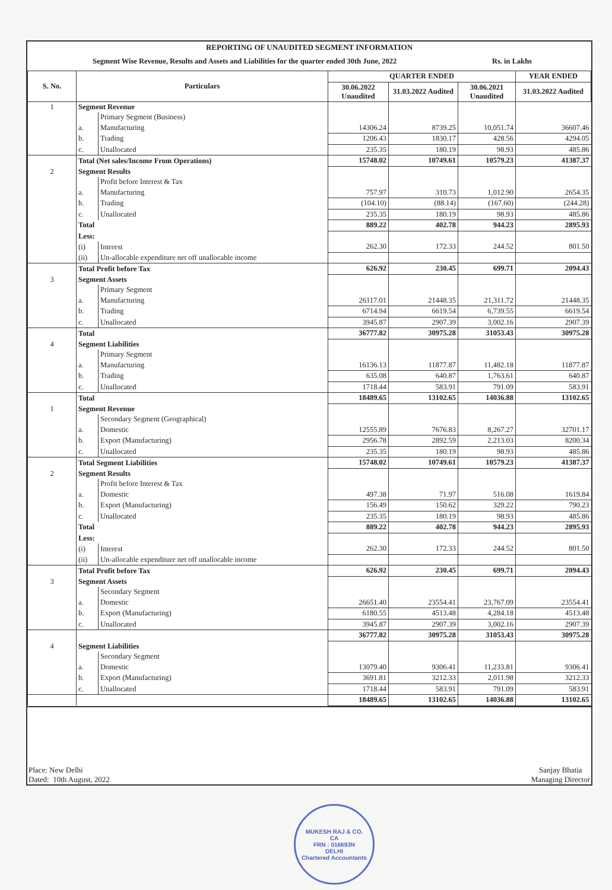REPORTING OF UNAUDITED SEGMENT INFORMATION
Segment Wise Revenue, Results and Assets and Liabilities for the quarter ended 30th June, 2022 Rs. in Lakhs
| S. No. | Particulars | | QUARTER ENDED | | | YEAR ENDED |
| --- | --- | --- | --- | --- | --- | --- |
| | | | 30.06.2022 Unaudited | 31.03.2022 Audited | 30.06.2021 Unaudited | 31.03.2022 Audited |
| 1 | Segment Revenue | | | | | |
| | | Primary Segment (Business) | | | | |
| | a. | Manufacturing | 14306.24 | 8739.25 | 10,051.74 | 36607.46 |
| | b. | Trading | 1206.43 | 1830.17 | 428.56 | 4294.05 |
| | c. | Unallocated | 235.35 | 180.19 | 98.93 | 485.86 |
| | Total (Net sales/Income From Operations) | | 15748.02 | 10749.61 | 10579.23 | 41387.37 |
| 2 | Segment Results | | | | | |
| | | Profit before Interest & Tax | | | | |
| | a. | Manufacturing | 757.97 | 310.73 | 1,012.90 | 2654.35 |
| | b. | Trading | (104.10) | (88.14) | (167.60) | (244.28) |
| | c. | Unallocated | 235.35 | 180.19 | 98.93 | 485.86 |
| | Total | | 889.22 | 402.78 | 944.23 | 2895.93 |
| | Less: | | | | | |
| | (i) | Interest | 262.30 | 172.33 | 244.52 | 801.50 |
| | (ii) | Un-allocable expenditure net off unallocable income | | | | |
| | Total Profit before Tax | | 626.92 | 230.45 | 699.71 | 2094.43 |
| 3 | Segment Assets | | | | | |
| | | Primary Segment | | | | |
| | a. | Manufacturing | 26117.01 | 21448.35 | 21,311.72 | 21448.35 |
| | b. | Trading | 6714.94 | 6619.54 | 6,739.55 | 6619.54 |
| | c. | Unallocated | 3945.87 | 2907.39 | 3,002.16 | 2907.39 |
| | Total | | 36777.82 | 30975.28 | 31053.43 | 30975.28 |
| 4 | Segment Liabilities | | | | | |
| | | Primary Segment | | | | |
| | a. | Manufacturing | 16136.13 | 11877.87 | 11,482.18 | 11877.87 |
| | b. | Trading | 635.08 | 640.87 | 1,763.61 | 640.87 |
| | c. | Unallocated | 1718.44 | 583.91 | 791.09 | 583.91 |
| | Total | | 18489.65 | 13102.65 | 14036.88 | 13102.65 |
| 1 | Segment Revenue | | | | | |
| | | Secondary Segment (Geographical) | | | | |
| | a. | Domestic | 12555.89 | 7676.83 | 8,267.27 | 32701.17 |
| | b. | Export (Manufacturing) | 2956.78 | 2892.59 | 2,213.03 | 8200.34 |
| | c. | Unallocated | 235.35 | 180.19 | 98.93 | 485.86 |
| | Total Segment Liabilities | | 15748.02 | 10749.61 | 10579.23 | 41387.37 |
| 2 | Segment Results | | | | | |
| | | Profit before Interest & Tax | | | | |
| | a. | Domestic | 497.38 | 71.97 | 516.08 | 1619.84 |
| | b. | Export (Manufacturing) | 156.49 | 150.62 | 329.22 | 790.23 |
| | c. | Unallocated | 235.35 | 180.19 | 98.93 | 485.86 |
| | Total | | 889.22 | 402.78 | 944.23 | 2895.93 |
| | Less: | | | | | |
| | (i) | Interest | 262.30 | 172.33 | 244.52 | 801.50 |
| | (ii) | Un-allocable expenditure net off unallocable income | | | | |
| | Total Profit before Tax | | 626.92 | 230.45 | 699.71 | 2094.43 |
| 3 | Segment Assets | | | | | |
| | | Secondary Segment | | | | |
| | a. | Domestic | 26651.40 | 23554.41 | 23,767.09 | 23554.41 |
| | b. | Export (Manufacturing) | 6180.55 | 4513.48 | 4,284.18 | 4513.48 |
| | c. | Unallocated | 3945.87 | 2907.39 | 3,002.16 | 2907.39 |
| | | | 36777.82 | 30975.28 | 31053.43 | 30975.28 |
| 4 | Segment Liabilities | | | | | |
| | | Secondary Segment | | | | |
| | a. | Domestic | 13079.40 | 9306.41 | 11,233.81 | 9306.41 |
| | b. | Export (Manufacturing) | 3691.81 | 3212.33 | 2,011.98 | 3212.33 |
| | c. | Unallocated | 1718.44 | 583.91 | 791.09 | 583.91 |
| | | | 18489.65 | 13102.65 | 14036.88 | 13102.65 |
Place: New Delhi
Dated: 10th August, 2022
Sanjay Bhatia
Managing Director
MUKESH RAJ & CO.
CA
FRN : 016693N
DELHI
Chartered Accountants